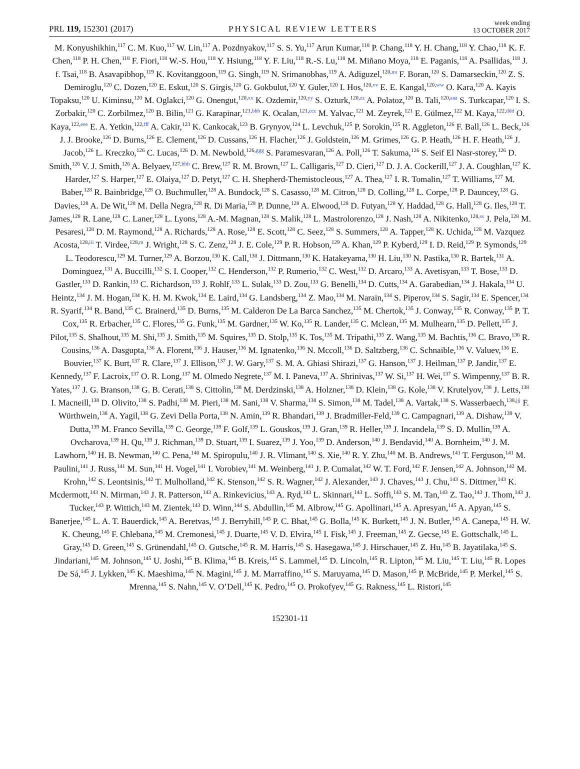PRL 119, 152301 (2017)
PHYSICAL REVIEW LETTERS
week ending
13 OCTOBER 2017
M. Konyushikhin,<sup>117</sup> C. M. Kuo,<sup>117</sup> W. Lin,<sup>117</sup> A. Pozdnyakov,<sup>117</sup> S. S. Yu,<sup>117</sup> Arun Kumar,<sup>118</sup> P. Chang,<sup>118</sup> Y. H. Chang,<sup>118</sup> Y. Chao,<sup>118</sup> K. F. Chen,<sup>118</sup> P. H. Chen,<sup>118</sup> F. Fiori,<sup>118</sup> W.-S. Hou,<sup>118</sup> Y. Hsiung,<sup>118</sup> Y. F. Liu,<sup>118</sup> R.-S. Lu,<sup>118</sup> M. Miñano Moya,<sup>118</sup> E. Paganis,<sup>118</sup> A. Psallidas,<sup>118</sup> J. f. Tsai,<sup>118</sup> B. Asavapibhop,<sup>119</sup> K. Kovitanggoon,<sup>119</sup> G. Singh,<sup>119</sup> N. Srimanobhas,<sup>119</sup> A. Adiguzel,<sup>120,uu</sup> F. Boran,<sup>120</sup> S. Damarseckin,<sup>120</sup> Z. S. Demiroglu,<sup>120</sup> C. Dozen,<sup>120</sup> E. Eskut,<sup>120</sup> S. Girgis,<sup>120</sup> G. Gokbulut,<sup>120</sup> Y. Guler,<sup>120</sup> I. Hos,<sup>120,vv</sup> E. E. Kangal,<sup>120,ww</sup> O. Kara,<sup>120</sup> A. Kayis Topaksu,<sup>120</sup> U. Kiminsu,<sup>120</sup> M. Oglakci,<sup>120</sup> G. Onengut,<sup>120,xx</sup> K. Ozdemir,<sup>120,yy</sup> S. Ozturk,<sup>120,zz</sup> A. Polatoz,<sup>120</sup> B. Tali,<sup>120,aaa</sup> S. Turkcapar,<sup>120</sup> I. S. Zorbakir,<sup>120</sup> C. Zorbilmez,<sup>120</sup> B. Bilin,<sup>121</sup> G. Karapinar,<sup>121,bbb</sup> K. Ocalan,<sup>121,ccc</sup> M. Yalvac,<sup>121</sup> M. Zeyrek,<sup>121</sup> E. Gülmez,<sup>122</sup> M. Kaya,<sup>122,ddd</sup> O. Kaya,<sup>122,eee</sup> E. A. Yetkin,<sup>122,fff</sup> A. Cakir,<sup>123</sup> K. Cankocak,<sup>123</sup> B. Grynyov,<sup>124</sup> L. Levchuk,<sup>125</sup> P. Sorokin,<sup>125</sup> R. Aggleton,<sup>126</sup> F. Ball,<sup>126</sup> L. Beck,<sup>126</sup> J. J. Brooke,<sup>126</sup> D. Burns,<sup>126</sup> E. Clement,<sup>126</sup> D. Cussans,<sup>126</sup> H. Flacher,<sup>126</sup> J. Goldstein,<sup>126</sup> M. Grimes,<sup>126</sup> G. P. Heath,<sup>126</sup> H. F. Heath,<sup>126</sup> J. Jacob,<sup>126</sup> L. Kreczko,<sup>126</sup> C. Lucas,<sup>126</sup> D. M. Newbold,<sup>126,ggg</sup> S. Paramesvaran,<sup>126</sup> A. Poll,<sup>126</sup> T. Sakuma,<sup>126</sup> S. Seif El Nasr-storey,<sup>126</sup> D. Smith,<sup>126</sup> V. J. Smith,<sup>126</sup> A. Belyaev,<sup>127,hhh</sup> C. Brew,<sup>127</sup> R. M. Brown,<sup>127</sup> L. Calligaris,<sup>127</sup> D. Cieri,<sup>127</sup> D. J. A. Cockerill,<sup>127</sup> J. A. Coughlan,<sup>127</sup> K. Harder,<sup>127</sup> S. Harper,<sup>127</sup> E. Olaiya,<sup>127</sup> D. Petyt,<sup>127</sup> C. H. Shepherd-Themistocleous,<sup>127</sup> A. Thea,<sup>127</sup> I. R. Tomalin,<sup>127</sup> T. Williams,<sup>127</sup> M. Baber,<sup>128</sup> R. Bainbridge,<sup>128</sup> O. Buchmuller,<sup>128</sup> A. Bundock,<sup>128</sup> S. Casasso,<sup>128</sup> M. Citron,<sup>128</sup> D. Colling,<sup>128</sup> L. Corpe,<sup>128</sup> P. Dauncey,<sup>128</sup> G. Davies,<sup>128</sup> A. De Wit,<sup>128</sup> M. Della Negra,<sup>128</sup> R. Di Maria,<sup>128</sup> P. Dunne,<sup>128</sup> A. Elwood,<sup>128</sup> D. Futyan,<sup>128</sup> Y. Haddad,<sup>128</sup> G. Hall,<sup>128</sup> G. Iles,<sup>128</sup> T. James,<sup>128</sup> R. Lane,<sup>128</sup> C. Laner,<sup>128</sup> L. Lyons,<sup>128</sup> A.-M. Magnan,<sup>128</sup> S. Malik,<sup>128</sup> L. Mastrolorenzo,<sup>128</sup> J. Nash,<sup>128</sup> A. Nikitenko,<sup>128,ss</sup> J. Pela,<sup>128</sup> M. Pesaresi,<sup>128</sup> D. M. Raymond,<sup>128</sup> A. Richards,<sup>128</sup> A. Rose,<sup>128</sup> E. Scott,<sup>128</sup> C. Seez,<sup>128</sup> S. Summers,<sup>128</sup> A. Tapper,<sup>128</sup> K. Uchida,<sup>128</sup> M. Vazquez Acosta,<sup>128,iii</sup> T. Virdee,<sup>128,m</sup> J. Wright,<sup>128</sup> S. C. Zenz,<sup>128</sup> J. E. Cole,<sup>129</sup> P. R. Hobson,<sup>129</sup> A. Khan,<sup>129</sup> P. Kyberd,<sup>129</sup> I. D. Reid,<sup>129</sup> P. Symonds,<sup>129</sup> L. Teodorescu,<sup>129</sup> M. Turner,<sup>129</sup> A. Borzou,<sup>130</sup> K. Call,<sup>130</sup> J. Dittmann,<sup>130</sup> K. Hatakeyama,<sup>130</sup> H. Liu,<sup>130</sup> N. Pastika,<sup>130</sup> R. Bartek,<sup>131</sup> A. Dominguez,<sup>131</sup> A. Buccilli,<sup>132</sup> S. I. Cooper,<sup>132</sup> C. Henderson,<sup>132</sup> P. Rumerio,<sup>132</sup> C. West,<sup>132</sup> D. Arcaro,<sup>133</sup> A. Avetisyan,<sup>133</sup> T. Bose,<sup>133</sup> D. Gastler,<sup>133</sup> D. Rankin,<sup>133</sup> C. Richardson,<sup>133</sup> J. Rohlf,<sup>133</sup> L. Sulak,<sup>133</sup> D. Zou,<sup>133</sup> G. Benelli,<sup>134</sup> D. Cutts,<sup>134</sup> A. Garabedian,<sup>134</sup> J. Hakala,<sup>134</sup> U. Heintz,<sup>134</sup> J. M. Hogan,<sup>134</sup> K. H. M. Kwok,<sup>134</sup> E. Laird,<sup>134</sup> G. Landsberg,<sup>134</sup> Z. Mao,<sup>134</sup> M. Narain,<sup>134</sup> S. Piperov,<sup>134</sup> S. Sagir,<sup>134</sup> E. Spencer,<sup>134</sup> R. Syarif,<sup>134</sup> R. Band,<sup>135</sup> C. Brainerd,<sup>135</sup> D. Burns,<sup>135</sup> M. Calderon De La Barca Sanchez,<sup>135</sup> M. Chertok,<sup>135</sup> J. Conway,<sup>135</sup> R. Conway,<sup>135</sup> P. T. Cox,<sup>135</sup> R. Erbacher,<sup>135</sup> C. Flores,<sup>135</sup> G. Funk,<sup>135</sup> M. Gardner,<sup>135</sup> W. Ko,<sup>135</sup> R. Lander,<sup>135</sup> C. Mclean,<sup>135</sup> M. Mulhearn,<sup>135</sup> D. Pellett,<sup>135</sup> J. Pilot,<sup>135</sup> S. Shalhout,<sup>135</sup> M. Shi,<sup>135</sup> J. Smith,<sup>135</sup> M. Squires,<sup>135</sup> D. Stolp,<sup>135</sup> K. Tos,<sup>135</sup> M. Tripathi,<sup>135</sup> Z. Wang,<sup>135</sup> M. Bachtis,<sup>136</sup> C. Bravo,<sup>136</sup> R. Cousins,<sup>136</sup> A. Dasgupta,<sup>136</sup> A. Florent,<sup>136</sup> J. Hauser,<sup>136</sup> M. Ignatenko,<sup>136</sup> N. Mccoll,<sup>136</sup> D. Saltzberg,<sup>136</sup> C. Schnaible,<sup>136</sup> V. Valuev,<sup>136</sup> E. Bouvier,<sup>137</sup> K. Burt,<sup>137</sup> R. Clare,<sup>137</sup> J. Ellison,<sup>137</sup> J. W. Gary,<sup>137</sup> S. M. A. Ghiasi Shirazi,<sup>137</sup> G. Hanson,<sup>137</sup> J. Heilman,<sup>137</sup> P. Jandir,<sup>137</sup> E. Kennedy,<sup>137</sup> F. Lacroix,<sup>137</sup> O. R. Long,<sup>137</sup> M. Olmedo Negrete,<sup>137</sup> M. I. Paneva,<sup>137</sup> A. Shrinivas,<sup>137</sup> W. Si,<sup>137</sup> H. Wei,<sup>137</sup> S. Wimpenny,<sup>137</sup> B. R. Yates,<sup>137</sup> J. G. Branson,<sup>138</sup> G. B. Cerati,<sup>138</sup> S. Cittolin,<sup>138</sup> M. Derdzinski,<sup>138</sup> A. Holzner,<sup>138</sup> D. Klein,<sup>138</sup> G. Kole,<sup>138</sup> V. Krutelyov,<sup>138</sup> J. Letts,<sup>138</sup> I. Macneill,<sup>138</sup> D. Olivito,<sup>138</sup> S. Padhi,<sup>138</sup> M. Pieri,<sup>138</sup> M. Sani,<sup>138</sup> V. Sharma,<sup>138</sup> S. Simon,<sup>138</sup> M. Tadel,<sup>138</sup> A. Vartak,<sup>138</sup> S. Wasserbaech,<sup>138,jjj</sup> F. Würthwein,<sup>138</sup> A. Yagil,<sup>138</sup> G. Zevi Della Porta,<sup>138</sup> N. Amin,<sup>139</sup> R. Bhandari,<sup>139</sup> J. Bradmiller-Feld,<sup>139</sup> C. Campagnari,<sup>139</sup> A. Dishaw,<sup>139</sup> V. Dutta,<sup>139</sup> M. Franco Sevilla,<sup>139</sup> C. George,<sup>139</sup> F. Golf,<sup>139</sup> L. Gouskos,<sup>139</sup> J. Gran,<sup>139</sup> R. Heller,<sup>139</sup> J. Incandela,<sup>139</sup> S. D. Mullin,<sup>139</sup> A. Ovcharova,<sup>139</sup> H. Qu,<sup>139</sup> J. Richman,<sup>139</sup> D. Stuart,<sup>139</sup> I. Suarez,<sup>139</sup> J. Yoo,<sup>139</sup> D. Anderson,<sup>140</sup> J. Bendavid,<sup>140</sup> A. Bornheim,<sup>140</sup> J. M. Lawhorn,<sup>140</sup> H. B. Newman,<sup>140</sup> C. Pena,<sup>140</sup> M. Spiropulu,<sup>140</sup> J. R. Vlimant,<sup>140</sup> S. Xie,<sup>140</sup> R. Y. Zhu,<sup>140</sup> M. B. Andrews,<sup>141</sup> T. Ferguson,<sup>141</sup> M. Paulini,<sup>141</sup> J. Russ,<sup>141</sup> M. Sun,<sup>141</sup> H. Vogel,<sup>141</sup> I. Vorobiev,<sup>141</sup> M. Weinberg,<sup>141</sup> J. P. Cumalat,<sup>142</sup> W. T. Ford,<sup>142</sup> F. Jensen,<sup>142</sup> A. Johnson,<sup>142</sup> M. Krohn,<sup>142</sup> S. Leontsinis,<sup>142</sup> T. Mulholland,<sup>142</sup> K. Stenson,<sup>142</sup> S. R. Wagner,<sup>142</sup> J. Alexander,<sup>143</sup> J. Chaves,<sup>143</sup> J. Chu,<sup>143</sup> S. Dittmer,<sup>143</sup> K. Mcdermott,<sup>143</sup> N. Mirman,<sup>143</sup> J. R. Patterson,<sup>143</sup> A. Rinkevicius,<sup>143</sup> A. Ryd,<sup>143</sup> L. Skinnari,<sup>143</sup> L. Soffi,<sup>143</sup> S. M. Tan,<sup>143</sup> Z. Tao,<sup>143</sup> J. Thom,<sup>143</sup> J. Tucker,<sup>143</sup> P. Wittich,<sup>143</sup> M. Zientek,<sup>143</sup> D. Winn,<sup>144</sup> S. Abdullin,<sup>145</sup> M. Albrow,<sup>145</sup> G. Apollinari,<sup>145</sup> A. Apresyan,<sup>145</sup> A. Apyan,<sup>145</sup> S. Banerjee,<sup>145</sup> L. A. T. Bauerdick,<sup>145</sup> A. Beretvas,<sup>145</sup> J. Berryhill,<sup>145</sup> P. C. Bhat,<sup>145</sup> G. Bolla,<sup>145</sup> K. Burkett,<sup>145</sup> J. N. Butler,<sup>145</sup> A. Canepa,<sup>145</sup> H. W. K. Cheung,<sup>145</sup> F. Chlebana,<sup>145</sup> M. Cremonesi,<sup>145</sup> J. Duarte,<sup>145</sup> V. D. Elvira,<sup>145</sup> I. Fisk,<sup>145</sup> J. Freeman,<sup>145</sup> Z. Gecse,<sup>145</sup> E. Gottschalk,<sup>145</sup> L. Gray,<sup>145</sup> D. Green,<sup>145</sup> S. Grünendahl,<sup>145</sup> O. Gutsche,<sup>145</sup> R. M. Harris,<sup>145</sup> S. Hasegawa,<sup>145</sup> J. Hirschauer,<sup>145</sup> Z. Hu,<sup>145</sup> B. Jayatilaka,<sup>145</sup> S. Jindariani,<sup>145</sup> M. Johnson,<sup>145</sup> U. Joshi,<sup>145</sup> B. Klima,<sup>145</sup> B. Kreis,<sup>145</sup> S. Lammel,<sup>145</sup> D. Lincoln,<sup>145</sup> R. Lipton,<sup>145</sup> M. Liu,<sup>145</sup> T. Liu,<sup>145</sup> R. Lopes De Sá,<sup>145</sup> J. Lykken,<sup>145</sup> K. Maeshima,<sup>145</sup> N. Magini,<sup>145</sup> J. M. Marraffino,<sup>145</sup> S. Maruyama,<sup>145</sup> D. Mason,<sup>145</sup> P. McBride,<sup>145</sup> P. Merkel,<sup>145</sup> S. Mrenna,<sup>145</sup> S. Nahn,<sup>145</sup> V. O’Dell,<sup>145</sup> K. Pedro,<sup>145</sup> O. Prokofyev,<sup>145</sup> G. Rakness,<sup>145</sup> L. Ristori,<sup>145</sup>
152301-11